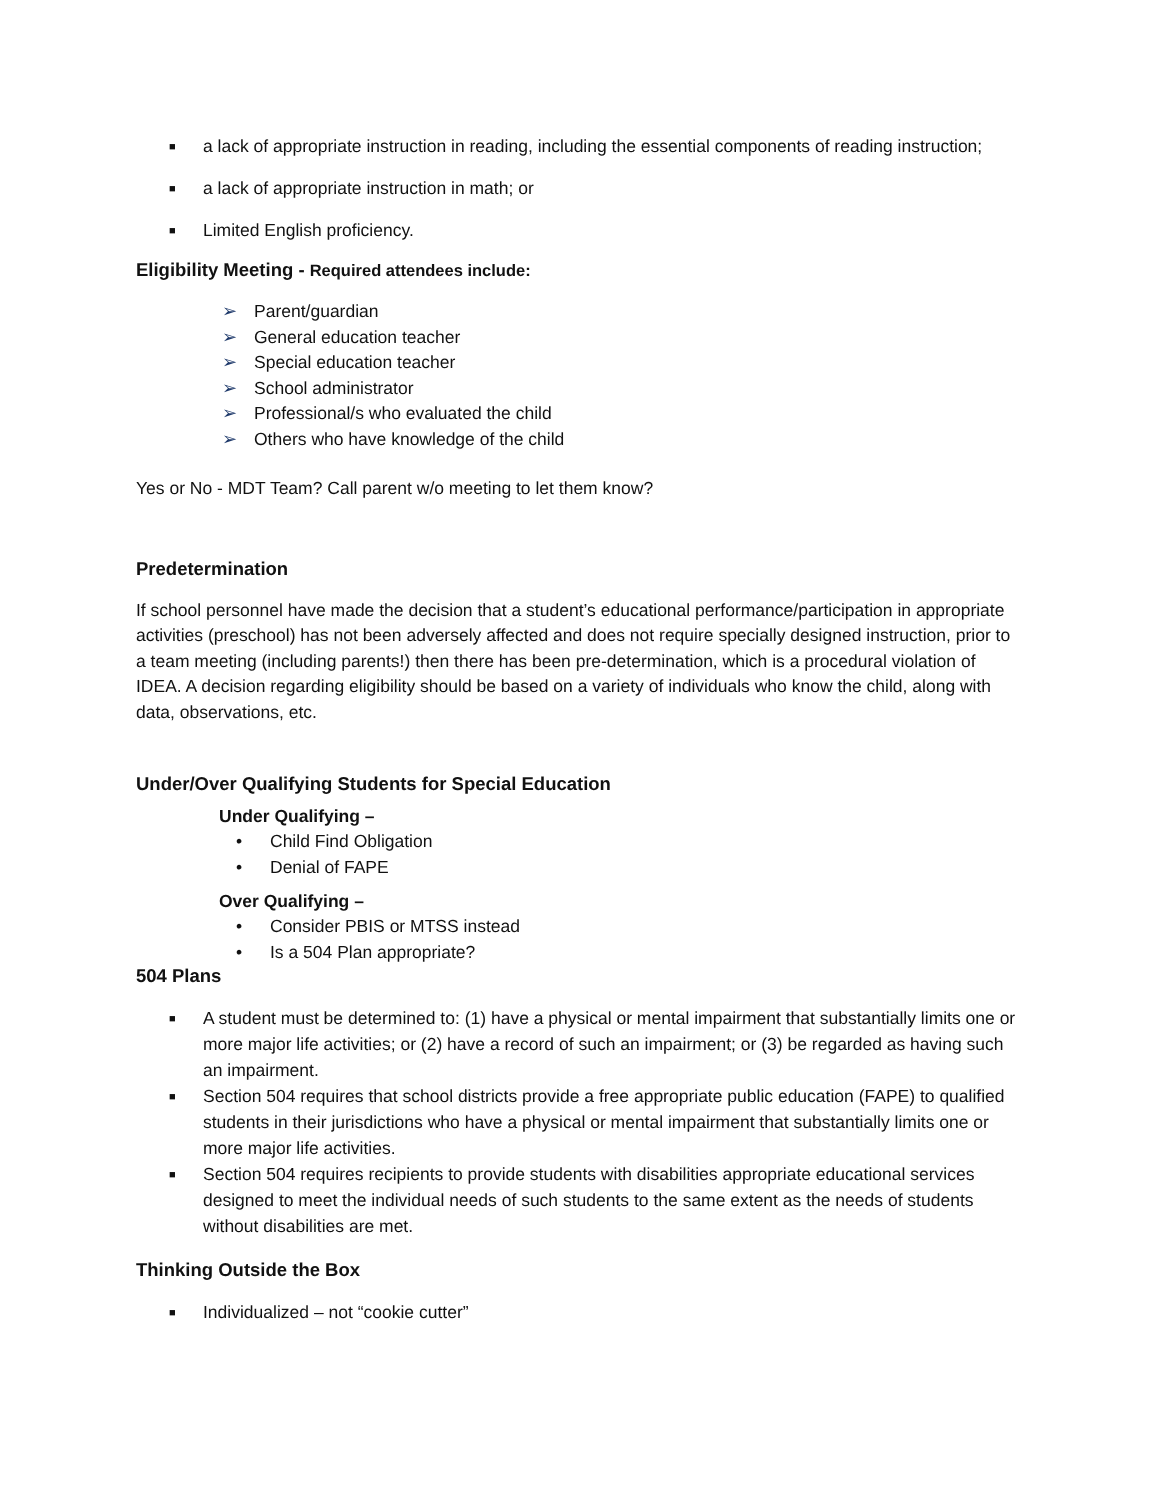■ a lack of appropriate instruction in reading, including the essential components of reading instruction;
■ a lack of appropriate instruction in math; or
■ Limited English proficiency.
Eligibility Meeting - Required attendees include:
➢ Parent/guardian
➢ General education teacher
➢ Special education teacher
➢ School administrator
➢ Professional/s who evaluated the child
➢ Others who have knowledge of the child
Yes or No - MDT Team? Call parent w/o meeting to let them know?
Predetermination
If school personnel have made the decision that a student’s educational performance/participation in appropriate activities (preschool) has not been adversely affected and does not require specially designed instruction, prior to a team meeting (including parents!) then there has been pre-determination, which is a procedural violation of IDEA. A decision regarding eligibility should be based on a variety of individuals who know the child, along with data, observations, etc.
Under/Over Qualifying Students for Special Education
Under Qualifying –
• Child Find Obligation
• Denial of FAPE
Over Qualifying –
• Consider PBIS or MTSS instead
• Is a 504 Plan appropriate?
504 Plans
■ A student must be determined to: (1) have a physical or mental impairment that substantially limits one or more major life activities; or (2) have a record of such an impairment; or (3) be regarded as having such an impairment.
■ Section 504 requires that school districts provide a free appropriate public education (FAPE) to qualified students in their jurisdictions who have a physical or mental impairment that substantially limits one or more major life activities.
■ Section 504 requires recipients to provide students with disabilities appropriate educational services designed to meet the individual needs of such students to the same extent as the needs of students without disabilities are met.
Thinking Outside the Box
■ Individualized – not “cookie cutter”